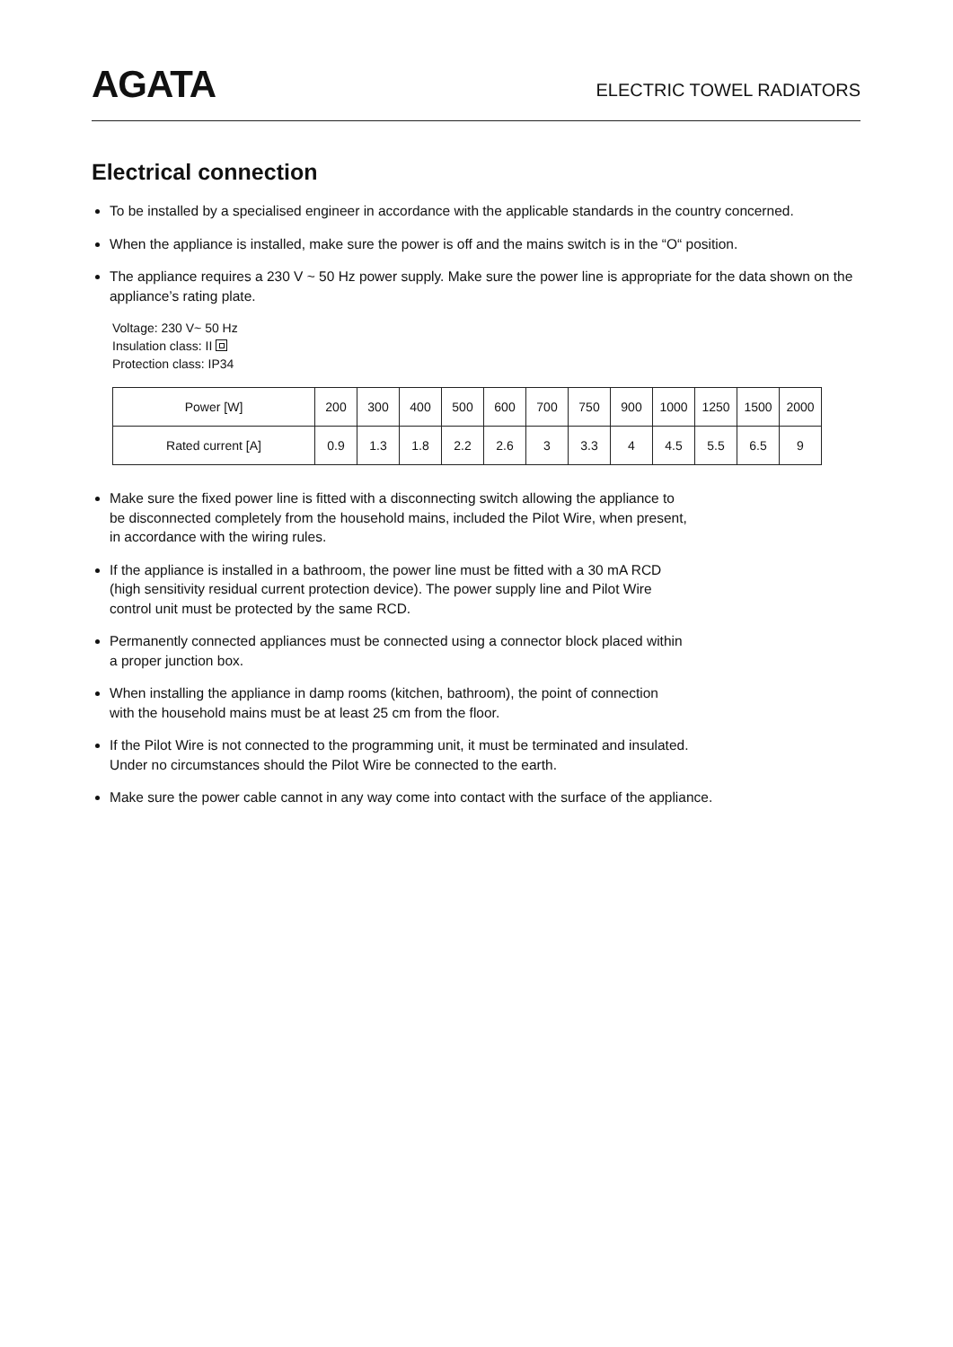AGATA
ELECTRIC TOWEL RADIATORS
Electrical connection
To be installed by a specialised engineer in accordance with the applicable standards in the country concerned.
When the appliance is installed, make sure the power is off and the mains switch is in the “O“ position.
The appliance requires a 230 V ~ 50 Hz power supply. Make sure the power line is appropriate for the data shown on the appliance’s rating plate.
Voltage: 230 V~ 50 Hz
Insulation class: II
Protection class: IP34
| Power [W] | 200 | 300 | 400 | 500 | 600 | 700 | 750 | 900 | 1000 | 1250 | 1500 | 2000 |
| --- | --- | --- | --- | --- | --- | --- | --- | --- | --- | --- | --- | --- |
| Rated current [A] | 0.9 | 1.3 | 1.8 | 2.2 | 2.6 | 3 | 3.3 | 4 | 4.5 | 5.5 | 6.5 | 9 |
Make sure the fixed power line is fitted with a disconnecting switch allowing the appliance to
be disconnected completely from the household mains, included the Pilot Wire, when present,
in accordance with the wiring rules.
If the appliance is installed in a bathroom, the power line must be fitted with a 30 mA RCD
(high sensitivity residual current protection device). The power supply line and Pilot Wire
control unit must be protected by the same RCD.
Permanently connected appliances must be connected using a connector block placed within
a proper junction box.
When installing the appliance in damp rooms (kitchen, bathroom), the point of connection
with the household mains must be at least 25 cm from the floor.
If the Pilot Wire is not connected to the programming unit, it must be terminated and insulated.
Under no circumstances should the Pilot Wire be connected to the earth.
Make sure the power cable cannot in any way come into contact with the surface of the appliance.